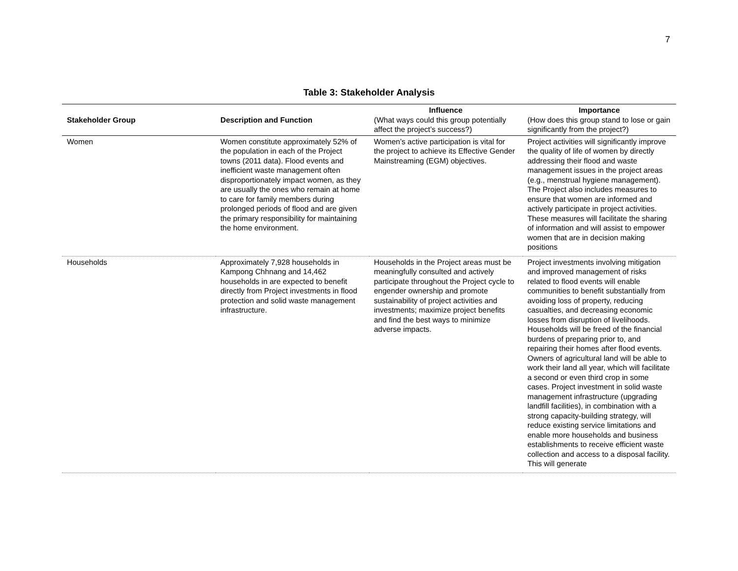7
Table 3: Stakeholder Analysis
| Stakeholder Group | Description and Function | Influence (What ways could this group potentially affect the project’s success?) | Importance (How does this group stand to lose or gain significantly from the project?) |
| --- | --- | --- | --- |
| Women | Women constitute approximately 52% of the population in each of the Project towns (2011 data). Flood events and inefficient waste management often disproportionately impact women, as they are usually the ones who remain at home to care for family members during prolonged periods of flood and are given the primary responsibility for maintaining the home environment. | Women’s active participation is vital for the project to achieve its Effective Gender Mainstreaming (EGM) objectives. | Project activities will significantly improve the quality of life of women by directly addressing their flood and waste management issues in the project areas (e.g., menstrual hygiene management). The Project also includes measures to ensure that women are informed and actively participate in project activities. These measures will facilitate the sharing of information and will assist to empower women that are in decision making positions |
| Households | Approximately 7,928 households in Kampong Chhnang and 14,462 households in are expected to benefit directly from Project investments in flood protection and solid waste management infrastructure. | Households in the Project areas must be meaningfully consulted and actively participate throughout the Project cycle to engender ownership and promote sustainability of project activities and investments; maximize project benefits and find the best ways to minimize adverse impacts. | Project investments involving mitigation and improved management of risks related to flood events will enable communities to benefit substantially from avoiding loss of property, reducing casualties, and decreasing economic losses from disruption of livelihoods. Households will be freed of the financial burdens of preparing prior to, and repairing their homes after flood events. Owners of agricultural land will be able to work their land all year, which will facilitate a second or even third crop in some cases. Project investment in solid waste management infrastructure (upgrading landfill facilities), in combination with a strong capacity-building strategy, will reduce existing service limitations and enable more households and business establishments to receive efficient waste collection and access to a disposal facility. This will generate |